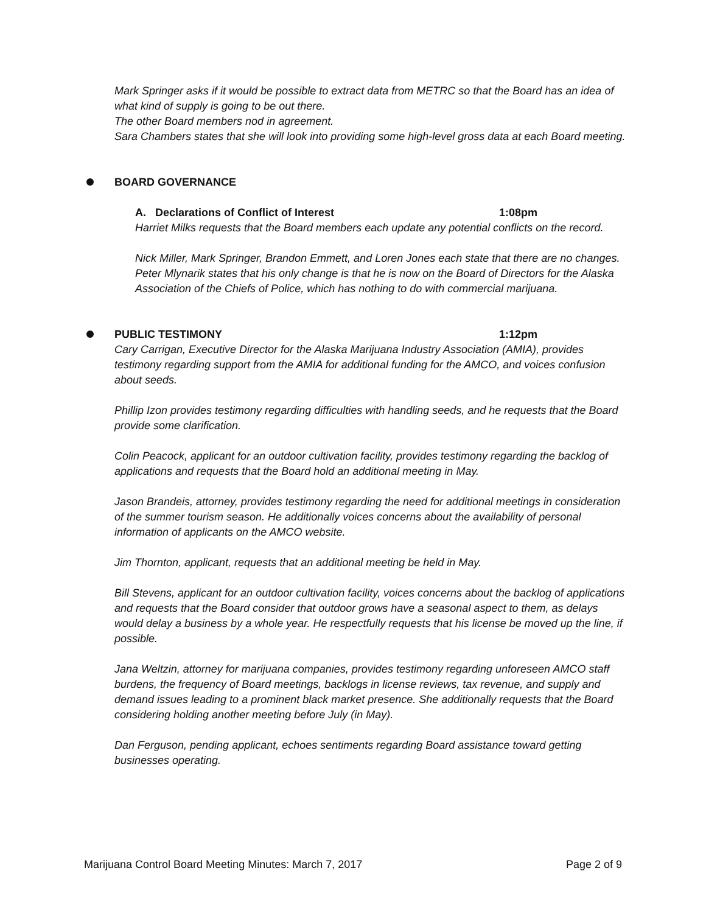Mark Springer asks if it would be possible to extract data from METRC so that the Board has an idea of what kind of supply is going to be out there.
The other Board members nod in agreement.
Sara Chambers states that she will look into providing some high-level gross data at each Board meeting.
BOARD GOVERNANCE
A. Declarations of Conflict of Interest 1:08pm
Harriet Milks requests that the Board members each update any potential conflicts on the record.
Nick Miller, Mark Springer, Brandon Emmett, and Loren Jones each state that there are no changes.
Peter Mlynarik states that his only change is that he is now on the Board of Directors for the Alaska Association of the Chiefs of Police, which has nothing to do with commercial marijuana.
PUBLIC TESTIMONY 1:12pm
Cary Carrigan, Executive Director for the Alaska Marijuana Industry Association (AMIA), provides testimony regarding support from the AMIA for additional funding for the AMCO, and voices confusion about seeds.
Phillip Izon provides testimony regarding difficulties with handling seeds, and he requests that the Board provide some clarification.
Colin Peacock, applicant for an outdoor cultivation facility, provides testimony regarding the backlog of applications and requests that the Board hold an additional meeting in May.
Jason Brandeis, attorney, provides testimony regarding the need for additional meetings in consideration of the summer tourism season. He additionally voices concerns about the availability of personal information of applicants on the AMCO website.
Jim Thornton, applicant, requests that an additional meeting be held in May.
Bill Stevens, applicant for an outdoor cultivation facility, voices concerns about the backlog of applications and requests that the Board consider that outdoor grows have a seasonal aspect to them, as delays would delay a business by a whole year. He respectfully requests that his license be moved up the line, if possible.
Jana Weltzin, attorney for marijuana companies, provides testimony regarding unforeseen AMCO staff burdens, the frequency of Board meetings, backlogs in license reviews, tax revenue, and supply and demand issues leading to a prominent black market presence. She additionally requests that the Board considering holding another meeting before July (in May).
Dan Ferguson, pending applicant, echoes sentiments regarding Board assistance toward getting businesses operating.
Marijuana Control Board Meeting Minutes: March 7, 2017 Page 2 of 9